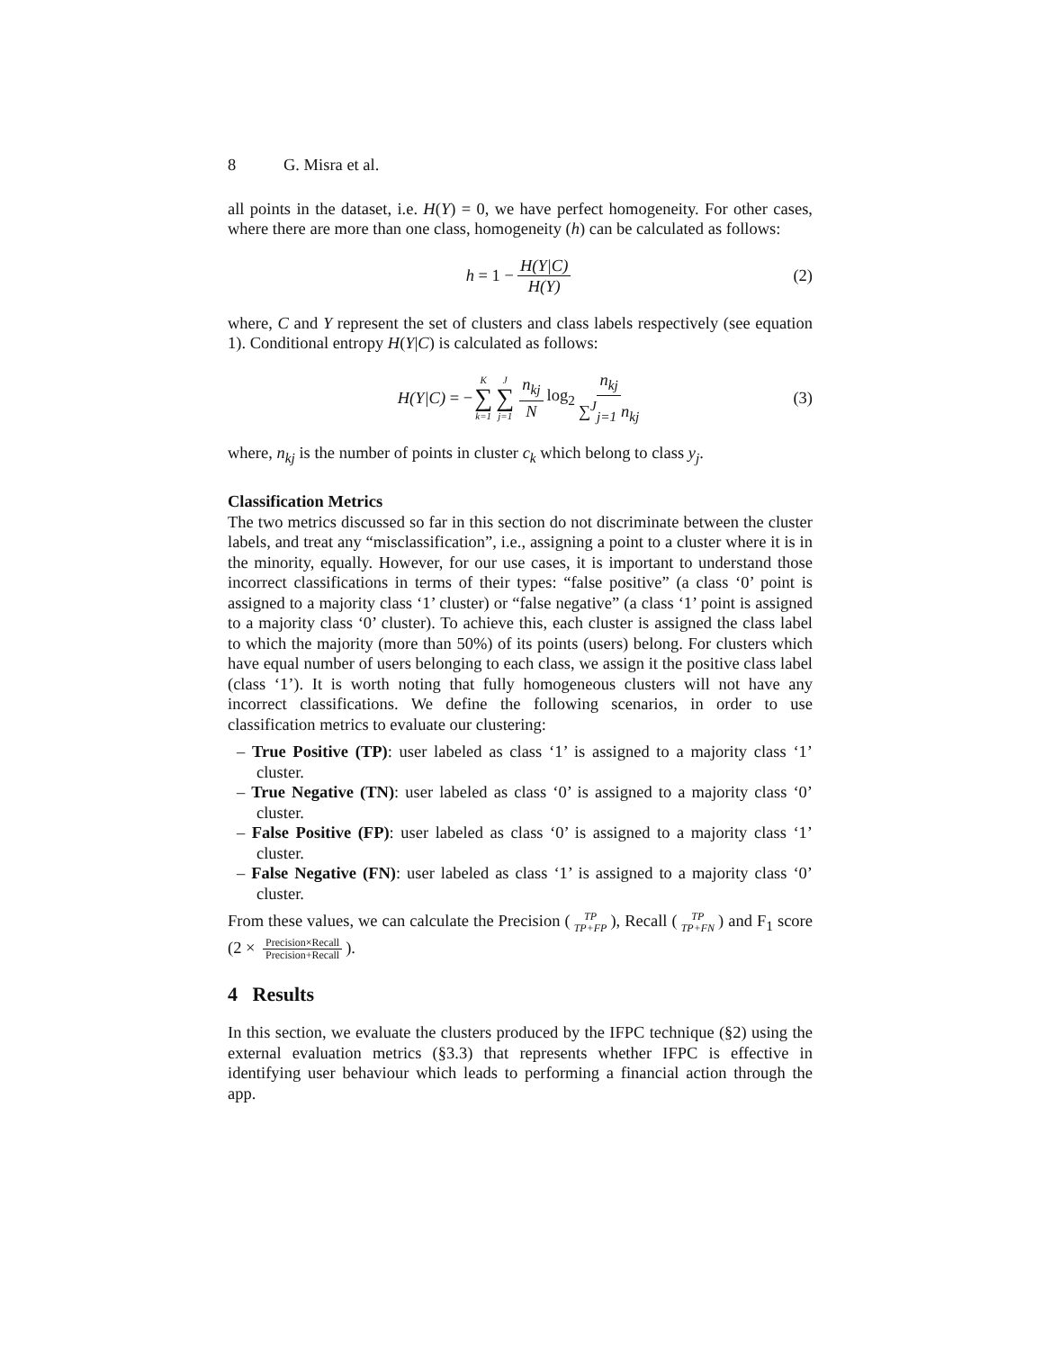8 G. Misra et al.
all points in the dataset, i.e. H(Y) = 0, we have perfect homogeneity. For other cases, where there are more than one class, homogeneity (h) can be calculated as follows:
h = 1 − H(Y|C) H(Y) (2)
where, C and Y represent the set of clusters and class labels respectively (see equation 1). Conditional entropy H(Y|C) is calculated as follows:
H(Y|C) = − K ∑ k=1 J ∑ j=1 n<sub>kj</sub> N log<sub>2</sub> n<sub>kj</sub> ∑<sup>J</sup><sub>j=1</sub> n<sub>kj</sub> (3)
where, n<sub>kj</sub> is the number of points in cluster c<sub>k</sub> which belong to class y<sub>j</sub>.
Classification Metrics
The two metrics discussed so far in this section do not discriminate between the cluster labels, and treat any “misclassification”, i.e., assigning a point to a cluster where it is in the minority, equally. However, for our use cases, it is important to understand those incorrect classifications in terms of their types: “false positive” (a class ‘0’ point is assigned to a majority class ‘1’ cluster) or “false negative” (a class ‘1’ point is assigned to a majority class ‘0’ cluster). To achieve this, each cluster is assigned the class label to which the majority (more than 50%) of its points (users) belong. For clusters which have equal number of users belonging to each class, we assign it the positive class label (class ‘1’). It is worth noting that fully homogeneous clusters will not have any incorrect classifications. We define the following scenarios, in order to use classification metrics to evaluate our clustering:
– True Positive (TP): user labeled as class ‘1’ is assigned to a majority class ‘1’ cluster.
– True Negative (TN): user labeled as class ‘0’ is assigned to a majority class ‘0’ cluster.
– False Positive (FP): user labeled as class ‘0’ is assigned to a majority class ‘1’ cluster.
– False Negative (FN): user labeled as class ‘1’ is assigned to a majority class ‘0’ cluster.
From these values, we can calculate the Precision (TP TP+FP), Recall (TP TP+FN) and F<sub>1</sub> score (2 × Precision×Recall Precision+Recall).
4 Results
In this section, we evaluate the clusters produced by the IFPC technique (§2) using the external evaluation metrics (§3.3) that represents whether IFPC is effective in identifying user behaviour which leads to performing a financial action through the app.